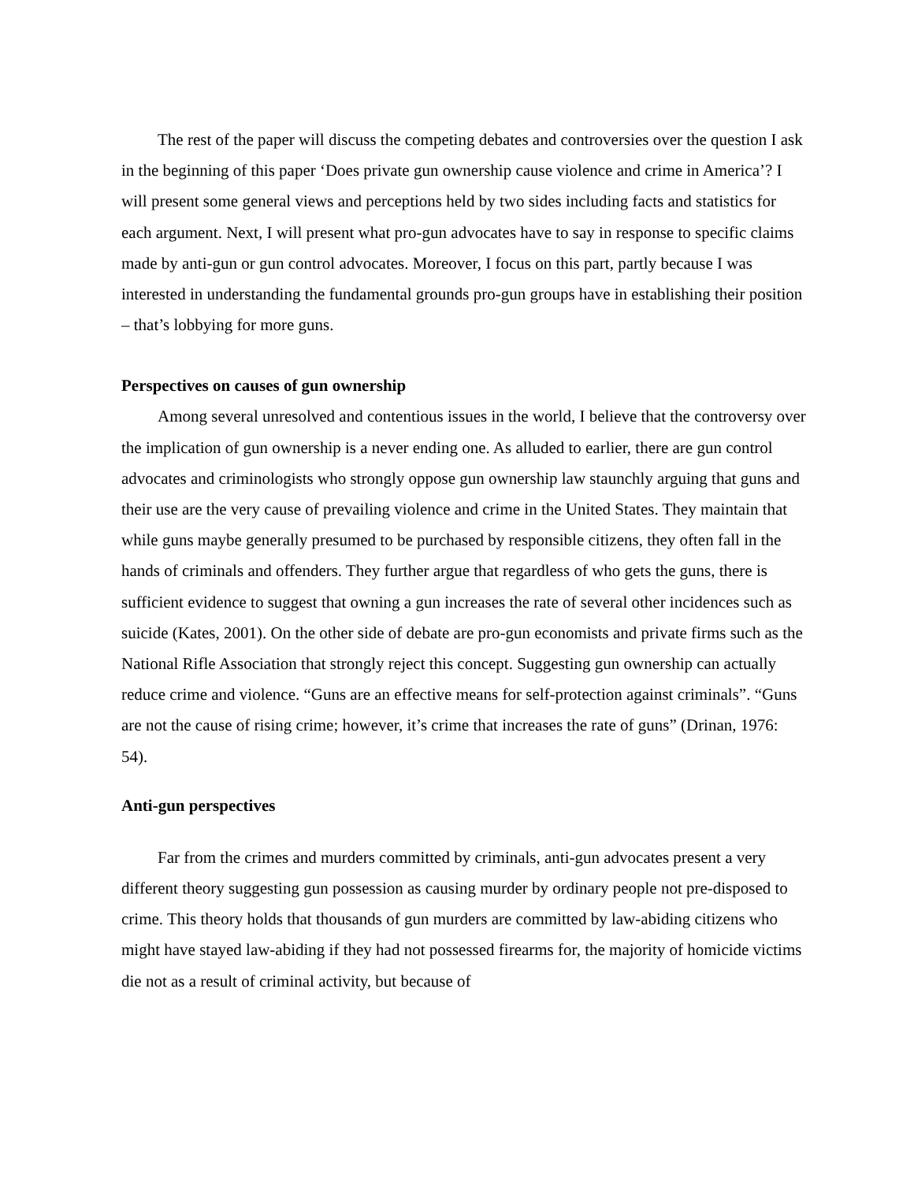The rest of the paper will discuss the competing debates and controversies over the question I ask in the beginning of this paper ‘Does private gun ownership cause violence and crime in America’? I will present some general views and perceptions held by two sides including facts and statistics for each argument. Next, I will present what pro-gun advocates have to say in response to specific claims made by anti-gun or gun control advocates. Moreover, I focus on this part, partly because I was interested in understanding the fundamental grounds pro-gun groups have in establishing their position – that’s lobbying for more guns.
Perspectives on causes of gun ownership
Among several unresolved and contentious issues in the world, I believe that the controversy over the implication of gun ownership is a never ending one. As alluded to earlier, there are gun control advocates and criminologists who strongly oppose gun ownership law staunchly arguing that guns and their use are the very cause of prevailing violence and crime in the United States. They maintain that while guns maybe generally presumed to be purchased by responsible citizens, they often fall in the hands of criminals and offenders. They further argue that regardless of who gets the guns, there is sufficient evidence to suggest that owning a gun increases the rate of several other incidences such as suicide (Kates, 2001). On the other side of debate are pro-gun economists and private firms such as the National Rifle Association that strongly reject this concept. Suggesting gun ownership can actually reduce crime and violence. “Guns are an effective means for self-protection against criminals”. “Guns are not the cause of rising crime; however, it’s crime that increases the rate of guns” (Drinan, 1976: 54).
Anti-gun perspectives
Far from the crimes and murders committed by criminals, anti-gun advocates present a very different theory suggesting gun possession as causing murder by ordinary people not pre-disposed to crime. This theory holds that thousands of gun murders are committed by law-abiding citizens who might have stayed law-abiding if they had not possessed firearms for, the majority of homicide victims die not as a result of criminal activity, but because of